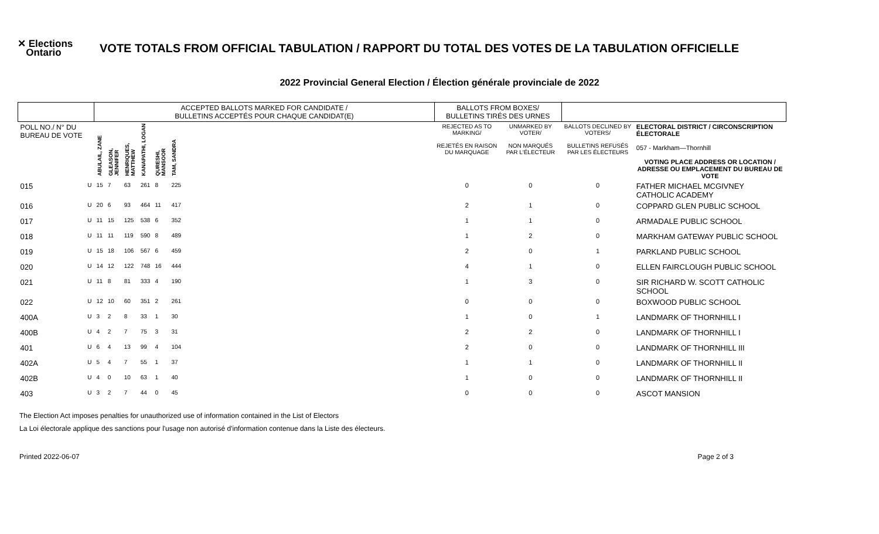✕ Elections
Ontario
VOTE TOTALS FROM OFFICIAL TABULATION / RAPPORT DU TOTAL DES VOTES DE LA TABULATION OFFICIELLE
2022 Provincial General Election / Élection générale provinciale de 2022
| | | ACCEPTED BALLOTS MARKED FOR CANDIDATE / BULLETINS ACCEPTÉS POUR CHAQUE CANDIDAT(E) | | | | | | | BALLOTS FROM BOXES/ BULLETINS TIRÉS DES URNES | | | |
| --- | --- | --- | --- | --- | --- | --- | --- | --- | --- | --- | --- | --- |
| POLL NO./ N° DU BUREAU DE VOTE | | ABULAIL, ZANE | GLEASON, JENNIFER | HENRIQUES, MATTHEW | KANAPATHI, LOGAN | QURESHI, MANSOOR | TAM, SANDRA | | REJECTED AS TO MARKING/ REJETÉS EN RAISON DU MARQUAGE | UNMARKED BY VOTER/ NON MARQUÉS PAR L'ÉLECTEUR | BALLOTS DECLINED BY VOTERS/ BULLETINS REFUSÉS PAR LES ÉLECTEURS | ELECTORAL DISTRICT / CIRCONSCRIPTION ÉLECTORALE 057 - Markham—Thornhill VOTING PLACE ADDRESS OR LOCATION / ADRESSE OU EMPLACEMENT DU BUREAU DE VOTE |
| 015 | U | 15 | 7 | 63 | 261 | 8 | 225 | | 0 | 0 | 0 | FATHER MICHAEL MCGIVNEY CATHOLIC ACADEMY |
| 016 | U | 20 | 6 | 93 | 464 | 11 | 417 | | 2 | 1 | 0 | COPPARD GLEN PUBLIC SCHOOL |
| 017 | U | 11 | 15 | 125 | 538 | 6 | 352 | | 1 | 1 | 0 | ARMADALE PUBLIC SCHOOL |
| 018 | U | 11 | 11 | 119 | 590 | 8 | 489 | | 1 | 2 | 0 | MARKHAM GATEWAY PUBLIC SCHOOL |
| 019 | U | 15 | 18 | 106 | 567 | 6 | 459 | | 2 | 0 | 1 | PARKLAND PUBLIC SCHOOL |
| 020 | U | 14 | 12 | 122 | 748 | 16 | 444 | | 4 | 1 | 0 | ELLEN FAIRCLOUGH PUBLIC SCHOOL |
| 021 | U | 11 | 8 | 81 | 333 | 4 | 190 | | 1 | 3 | 0 | SIR RICHARD W. SCOTT CATHOLIC SCHOOL |
| 022 | U | 12 | 10 | 60 | 351 | 2 | 261 | | 0 | 0 | 0 | BOXWOOD PUBLIC SCHOOL |
| 400A | U | 3 | 2 | 8 | 33 | 1 | 30 | | 1 | 0 | 1 | LANDMARK OF THORNHILL I |
| 400B | U | 4 | 2 | 7 | 75 | 3 | 31 | | 2 | 2 | 0 | LANDMARK OF THORNHILL I |
| 401 | U | 6 | 4 | 13 | 99 | 4 | 104 | | 2 | 0 | 0 | LANDMARK OF THORNHILL III |
| 402A | U | 5 | 4 | 7 | 55 | 1 | 37 | | 1 | 1 | 0 | LANDMARK OF THORNHILL II |
| 402B | U | 4 | 0 | 10 | 63 | 1 | 40 | | 1 | 0 | 0 | LANDMARK OF THORNHILL II |
| 403 | U | 3 | 2 | 7 | 44 | 0 | 45 | | 0 | 0 | 0 | ASCOT MANSION |
The Election Act imposes penalties for unauthorized use of information contained in the List of Electors
La Loi électorale applique des sanctions pour l'usage non autorisé d'information contenue dans la Liste des électeurs.
Printed 2022-06-07 Page 2 of 3